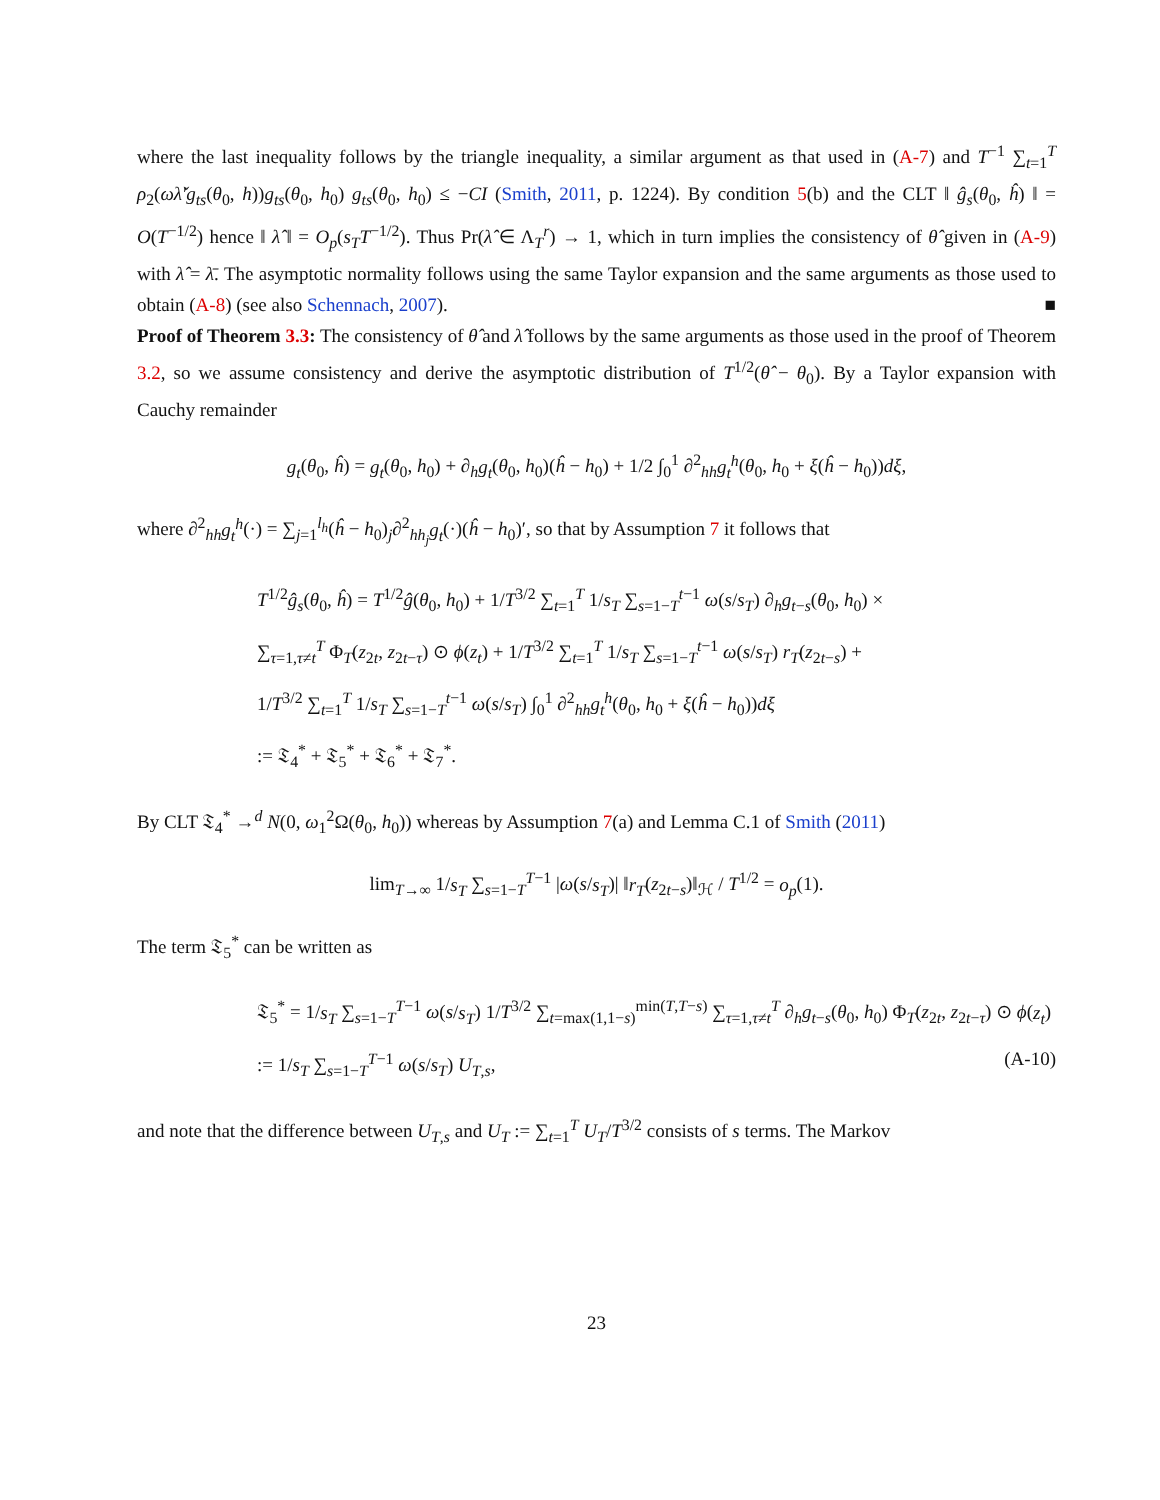where the last inequality follows by the triangle inequality, a similar argument as that used in (A-7) and T<sup>−1</sup> ∑<sub>t=1</sub><sup>T</sup> ρ<sub>2</sub>(ωλ̌′g<sub>ts</sub>(θ<sub>0</sub>, h))g<sub>ts</sub>(θ<sub>0</sub>, h<sub>0</sub>) g<sub>ts</sub>(θ<sub>0</sub>, h<sub>0</sub>) ≤ −CI (Smith, 2011, p. 1224). By condition 5(b) and the CLT ‖ ĝ<sub>s</sub>(θ<sub>0</sub>, ĥ) ‖ = O(T<sup>−1/2</sup>) hence ‖ λ̂ ‖ = O<sub>p</sub>(s<sub>T</sub>T<sup>−1/2</sup>). Thus Pr(λ̂ ∈ Λ<sub>T</sub><sup>r</sup>) → 1, which in turn implies the consistency of θ̂ given in (A-9) with λ̂ = λ̄. The asymptotic normality follows using the same Taylor expansion and the same arguments as those used to obtain (A-8) (see also Schennach, 2007). ■
Proof of Theorem 3.3: The consistency of θ̂ and λ̂ follows by the same arguments as those used in the proof of Theorem 3.2, so we assume consistency and derive the asymptotic distribution of T<sup>1/2</sup>(θ̂ − θ<sub>0</sub>). By a Taylor expansion with Cauchy remainder
g<sub>t</sub>(θ<sub>0</sub>, ĥ) = g<sub>t</sub>(θ<sub>0</sub>, h<sub>0</sub>) + ∂<sub>h</sub>g<sub>t</sub>(θ<sub>0</sub>, h<sub>0</sub>)(ĥ − h<sub>0</sub>) + 1/2 ∫<sub>0</sub><sup>1</sup> ∂<sup>2</sup><sub>hh</sub>g<sub>t</sub><sup>h</sup>(θ<sub>0</sub>, h<sub>0</sub> + ξ(ĥ − h<sub>0</sub>))dξ,
where ∂<sup>2</sup><sub>hh</sub>g<sub>t</sub><sup>h</sup>(·) = ∑<sub>j=1</sub><sup>l<sub>h</sub></sup>(ĥ − h<sub>0</sub>)<sub>j</sub>∂<sup>2</sup><sub>hh<sub>j</sub></sub>g<sub>t</sub>(·)(ĥ − h<sub>0</sub>)′, so that by Assumption 7 it follows that
T<sup>1/2</sup>ĝ<sub>s</sub>(θ<sub>0</sub>, ĥ) = T<sup>1/2</sup>ĝ(θ<sub>0</sub>, h<sub>0</sub>) + 1/T<sup>3/2</sup> ∑<sub>t=1</sub><sup>T</sup> 1/s<sub>T</sub> ∑<sub>s=1−T</sub><sup>t−1</sup> ω(s/s<sub>T</sub>) ∂<sub>h</sub>g<sub>t−s</sub>(θ<sub>0</sub>, h<sub>0</sub>) ×
∑<sub>τ=1,τ≠t</sub><sup>T</sup> Φ<sub>T</sub>(z<sub>2t</sub>, z<sub>2t−τ</sub>) ⊙ ϕ(z<sub>t</sub>) + 1/T<sup>3/2</sup> ∑<sub>t=1</sub><sup>T</sup> 1/s<sub>T</sub> ∑<sub>s=1−T</sub><sup>t−1</sup> ω(s/s<sub>T</sub>) r<sub>T</sub>(z<sub>2t−s</sub>) +
1/T<sup>3/2</sup> ∑<sub>t=1</sub><sup>T</sup> 1/s<sub>T</sub> ∑<sub>s=1−T</sub><sup>t−1</sup> ω(s/s<sub>T</sub>) ∫<sub>0</sub><sup>1</sup> ∂<sup>2</sup><sub>hh</sub>g<sub>t</sub><sup>h</sup>(θ<sub>0</sub>, h<sub>0</sub> + ξ(ĥ − h<sub>0</sub>))dξ
:= 𝔗<sub>4</sub><sup>*</sup> + 𝔗<sub>5</sub><sup>*</sup> + 𝔗<sub>6</sub><sup>*</sup> + 𝔗<sub>7</sub><sup>*</sup>.
By CLT 𝔗<sub>4</sub><sup>*</sup> →<sup>d</sup> N(0, ω<sub>1</sub><sup>2</sup>Ω(θ<sub>0</sub>, h<sub>0</sub>)) whereas by Assumption 7(a) and Lemma C.1 of Smith (2011)
lim<sub>T→∞</sub> 1/s<sub>T</sub> ∑<sub>s=1−T</sub><sup>T−1</sup> |ω(s/s<sub>T</sub>)| ‖r<sub>T</sub>(z<sub>2t−s</sub>)‖<sub>ℋ</sub> / T<sup>1/2</sup> = o<sub>p</sub>(1).
The term 𝔗<sub>5</sub><sup>*</sup> can be written as
𝔗<sub>5</sub><sup>*</sup> = 1/s<sub>T</sub> ∑<sub>s=1−T</sub><sup>T−1</sup> ω(s/s<sub>T</sub>) 1/T<sup>3/2</sup> ∑<sub>t=max(1,1−s)</sub><sup>min(T,T−s)</sup> ∑<sub>τ=1,τ≠t</sub><sup>T</sup> ∂<sub>h</sub>g<sub>t−s</sub>(θ<sub>0</sub>, h<sub>0</sub>) Φ<sub>T</sub>(z<sub>2t</sub>, z<sub>2t−τ</sub>) ⊙ ϕ(z<sub>t</sub>)
:= 1/s<sub>T</sub> ∑<sub>s=1−T</sub><sup>T−1</sup> ω(s/s<sub>T</sub>) U<sub>T,s</sub>, (A-10)
and note that the difference between U<sub>T,s</sub> and U<sub>T</sub> := ∑<sub>t=1</sub><sup>T</sup> U<sub>T</sub>/T<sup>3/2</sup> consists of s terms. The Markov
23